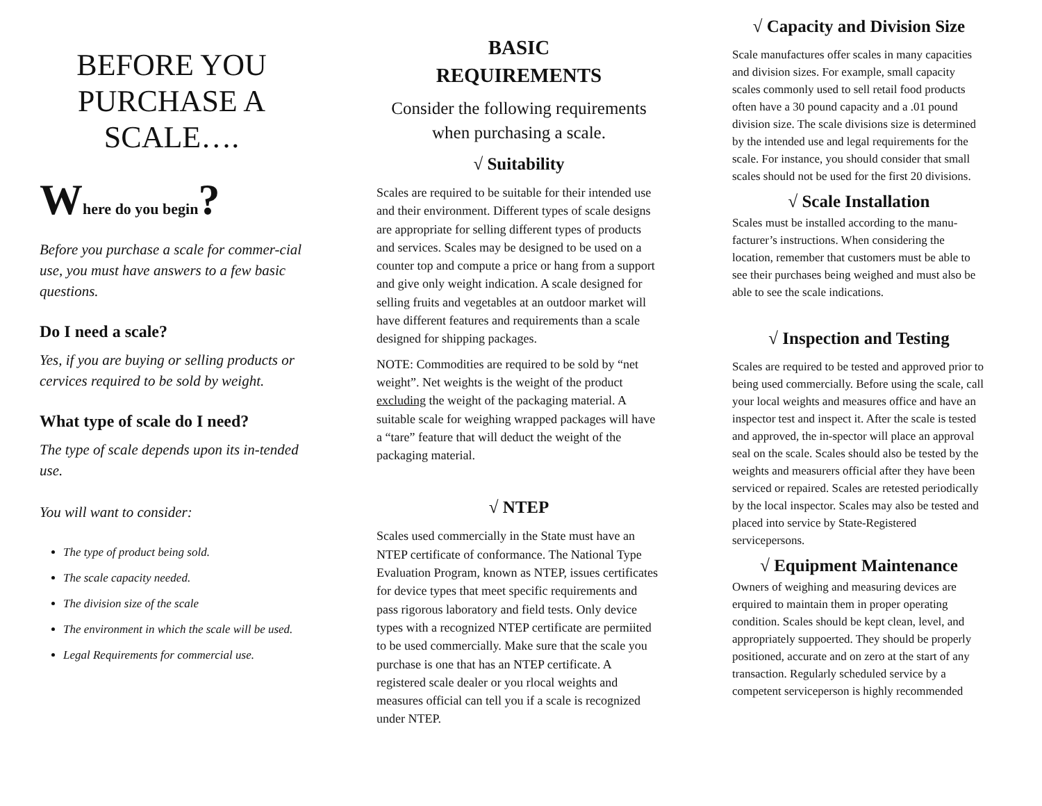BEFORE YOU PURCHASE A SCALE….
Where do you begin?
Before you purchase a scale for commer-cial use, you must have answers to a few basic questions.
Do I need a scale?
Yes, if you are buying or selling products or cervices required to be sold by weight.
What type of scale do I need?
The type of scale depends upon its in-tended use.
You will want to consider:
The type of product being sold.
The scale capacity needed.
The division size of the scale
The environment in which the scale will be used.
Legal Requirements for commercial use.
BASIC
REQUIREMENTS
Consider the following requirements when purchasing a scale.
√ Suitability
Scales are required to be suitable for their intended use and their environment. Different types of scale designs are appropriate for selling different types of products and services. Scales may be designed to be used on a counter top and compute a price or hang from a support and give only weight indication. A scale designed for selling fruits and vegetables at an outdoor market will have different features and requirements than a scale designed for shipping packages.
NOTE: Commodities are required to be sold by “net weight”. Net weights is the weight of the product excluding the weight of the packaging material. A suitable scale for weighing wrapped packages will have a “tare” feature that will deduct the weight of the packaging material.
√ NTEP
Scales used commercially in the State must have an NTEP certificate of conformance. The National Type Evaluation Program, known as NTEP, issues certificates for device types that meet specific requirements and pass rigorous laboratory and field tests. Only device types with a recognized NTEP certificate are permiited to be used commercially. Make sure that the scale you purchase is one that has an NTEP certificate. A registered scale dealer or you rlocal weights and measures official can tell you if a scale is recognized under NTEP.
√ Capacity and Division Size
Scale manufactures offer scales in many capacities and division sizes. For example, small capacity scales commonly used to sell retail food products often have a 30 pound capacity and a .01 pound division size. The scale divisions size is determined by the intended use and legal requirements for the scale. For instance, you should consider that small scales should not be used for the first 20 divisions.
√ Scale Installation
Scales must be installed according to the manu-facturer’s instructions. When considering the location, remember that customers must be able to see their purchases being weighed and must also be able to see the scale indications.
√ Inspection and Testing
Scales are required to be tested and approved prior to being used commercially. Before using the scale, call your local weights and measures office and have an inspector test and inspect it. After the scale is tested and approved, the in-spector will place an approval seal on the scale. Scales should also be tested by the weights and measurers official after they have been serviced or repaired. Scales are retested periodically by the local inspector. Scales may also be tested and placed into service by State-Registered servicepersons.
√ Equipment Maintenance
Owners of weighing and measuring devices are erquired to maintain them in proper operating condition. Scales should be kept clean, level, and appropriately suppoerted. They should be properly positioned, accurate and on zero at the start of any transaction. Regularly scheduled service by a competent serviceperson is highly recommended